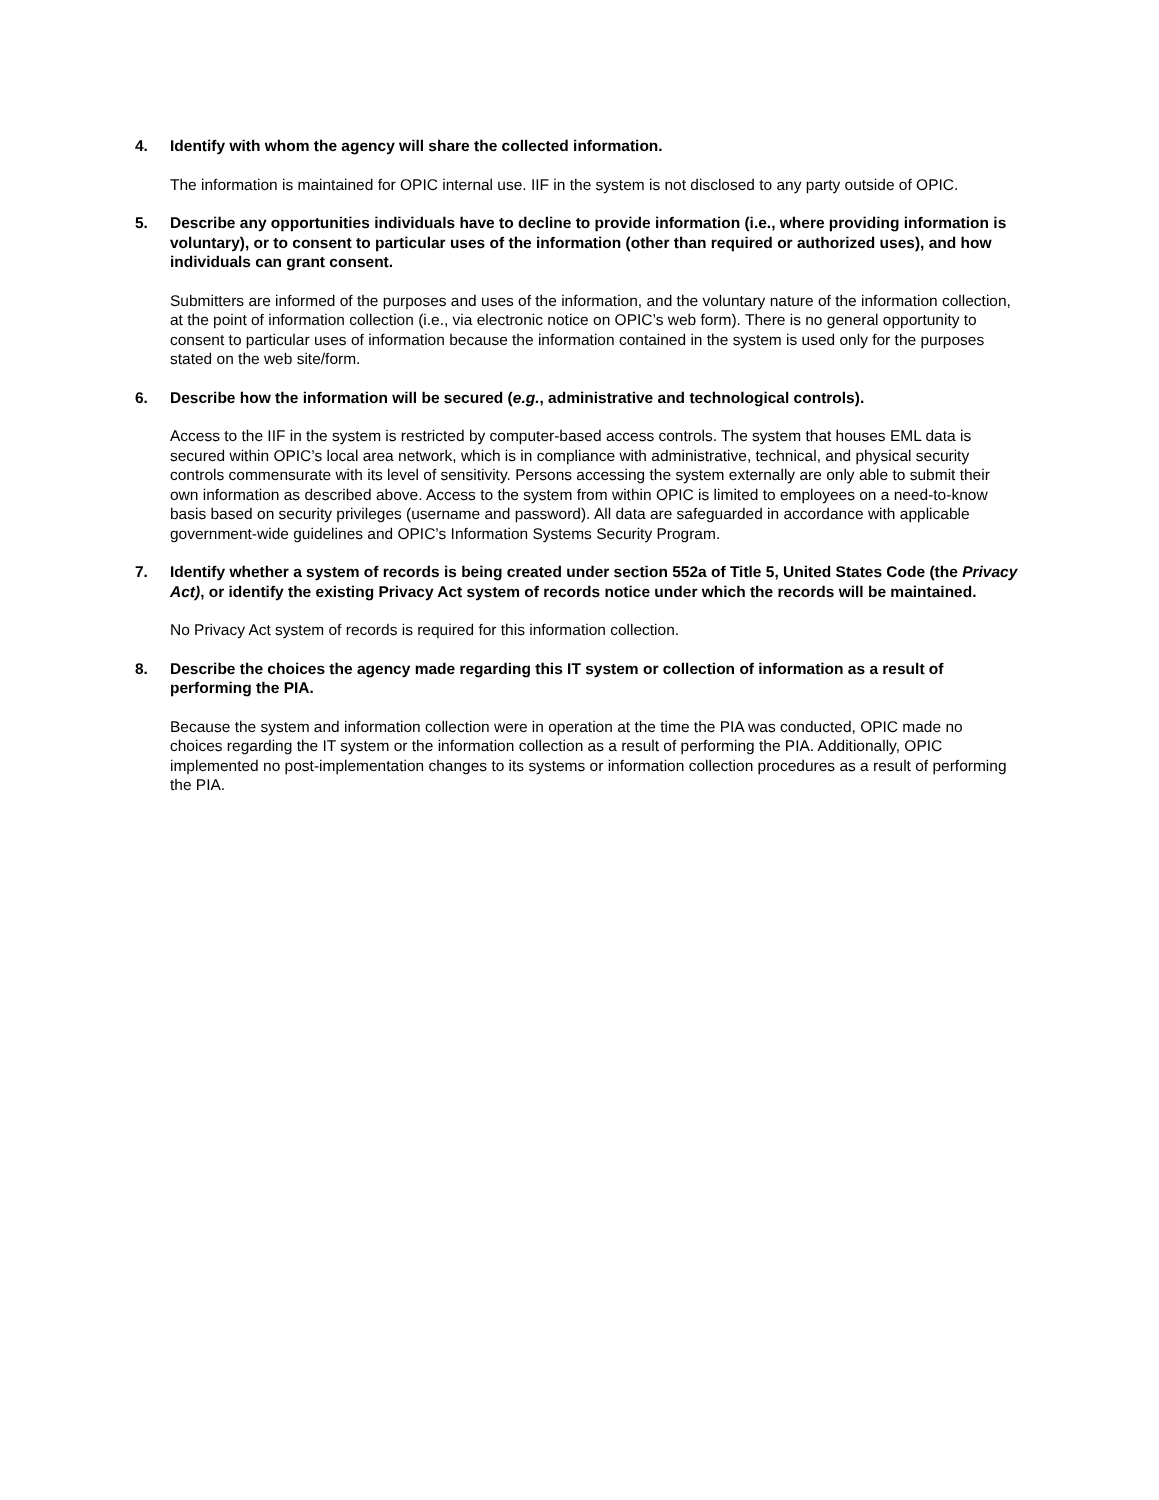4. Identify with whom the agency will share the collected information.
The information is maintained for OPIC internal use. IIF in the system is not disclosed to any party outside of OPIC.
5. Describe any opportunities individuals have to decline to provide information (i.e., where providing information is voluntary), or to consent to particular uses of the information (other than required or authorized uses), and how individuals can grant consent.
Submitters are informed of the purposes and uses of the information, and the voluntary nature of the information collection, at the point of information collection (i.e., via electronic notice on OPIC’s web form). There is no general opportunity to consent to particular uses of information because the information contained in the system is used only for the purposes stated on the web site/form.
6. Describe how the information will be secured (e.g., administrative and technological controls).
Access to the IIF in the system is restricted by computer-based access controls. The system that houses EML data is secured within OPIC’s local area network, which is in compliance with administrative, technical, and physical security controls commensurate with its level of sensitivity. Persons accessing the system externally are only able to submit their own information as described above. Access to the system from within OPIC is limited to employees on a need-to-know basis based on security privileges (username and password). All data are safeguarded in accordance with applicable government-wide guidelines and OPIC’s Information Systems Security Program.
7. Identify whether a system of records is being created under section 552a of Title 5, United States Code (the Privacy Act), or identify the existing Privacy Act system of records notice under which the records will be maintained.
No Privacy Act system of records is required for this information collection.
8. Describe the choices the agency made regarding this IT system or collection of information as a result of performing the PIA.
Because the system and information collection were in operation at the time the PIA was conducted, OPIC made no choices regarding the IT system or the information collection as a result of performing the PIA. Additionally, OPIC implemented no post-implementation changes to its systems or information collection procedures as a result of performing the PIA.